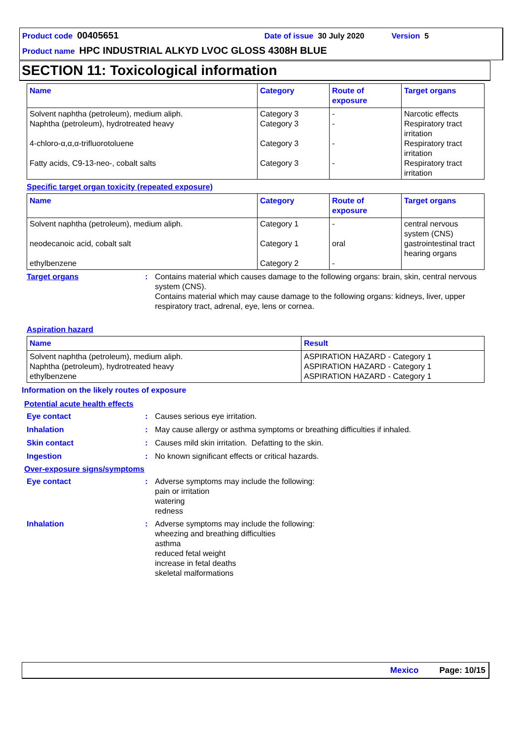Product code 00405651 Date of issue 30 July 2020 Version 5
Product name HPC INDUSTRIAL ALKYD LVOC GLOSS 4308H BLUE
SECTION 11: Toxicological information
| Name | Category | Route of exposure | Target organs |
| --- | --- | --- | --- |
| Solvent naphtha (petroleum), medium aliph. Naphtha (petroleum), hydrotreated heavy 4-chloro-α,α,α-trifluorotoluene Fatty acids, C9-13-neo-, cobalt salts | Category 3 Category 3 Category 3 Category 3 | - - - - | Narcotic effects Respiratory tract irritation Respiratory tract irritation Respiratory tract irritation |
Specific target organ toxicity (repeated exposure)
| Name | Category | Route of exposure | Target organs |
| --- | --- | --- | --- |
| Solvent naphtha (petroleum), medium aliph. neodecanoic acid, cobalt salt ethylbenzene | Category 1 Category 1 Category 2 | - oral - | central nervous system (CNS) gastrointestinal tract hearing organs |
Target organs : Contains material which causes damage to the following organs: brain, skin, central nervous system (CNS).
Contains material which may cause damage to the following organs: kidneys, liver, upper respiratory tract, adrenal, eye, lens or cornea.
Aspiration hazard
| Name | Result |
| --- | --- |
| Solvent naphtha (petroleum), medium aliph. Naphtha (petroleum), hydrotreated heavy ethylbenzene | ASPIRATION HAZARD - Category 1 ASPIRATION HAZARD - Category 1 ASPIRATION HAZARD - Category 1 |
Information on the likely routes of exposure
Potential acute health effects
Eye contact : Causes serious eye irritation.
Inhalation : May cause allergy or asthma symptoms or breathing difficulties if inhaled.
Skin contact : Causes mild skin irritation. Defatting to the skin.
Ingestion : No known significant effects or critical hazards.
Over-exposure signs/symptoms
Eye contact : Adverse symptoms may include the following:
pain or irritation
watering
redness
Inhalation : Adverse symptoms may include the following:
wheezing and breathing difficulties
asthma
reduced fetal weight
increase in fetal deaths
skeletal malformations
Mexico Page: 10/15